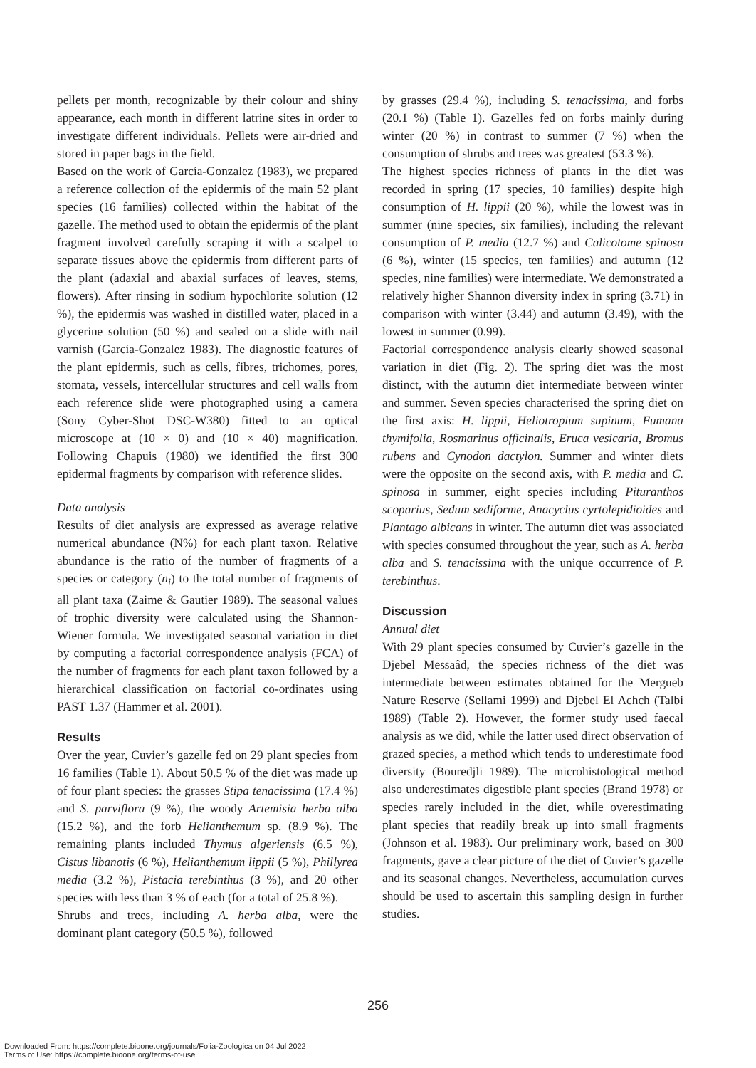pellets per month, recognizable by their colour and shiny appearance, each month in different latrine sites in order to investigate different individuals. Pellets were air-dried and stored in paper bags in the field.
Based on the work of García-Gonzalez (1983), we prepared a reference collection of the epidermis of the main 52 plant species (16 families) collected within the habitat of the gazelle. The method used to obtain the epidermis of the plant fragment involved carefully scraping it with a scalpel to separate tissues above the epidermis from different parts of the plant (adaxial and abaxial surfaces of leaves, stems, flowers). After rinsing in sodium hypochlorite solution (12 %), the epidermis was washed in distilled water, placed in a glycerine solution (50 %) and sealed on a slide with nail varnish (García-Gonzalez 1983). The diagnostic features of the plant epidermis, such as cells, fibres, trichomes, pores, stomata, vessels, intercellular structures and cell walls from each reference slide were photographed using a camera (Sony Cyber-Shot DSC-W380) fitted to an optical microscope at (10 × 0) and (10 × 40) magnification. Following Chapuis (1980) we identified the first 300 epidermal fragments by comparison with reference slides.
Data analysis
Results of diet analysis are expressed as average relative numerical abundance (N%) for each plant taxon. Relative abundance is the ratio of the number of fragments of a species or category (n<sub>i</sub>) to the total number of fragments of all plant taxa (Zaime & Gautier 1989). The seasonal values of trophic diversity were calculated using the Shannon-Wiener formula. We investigated seasonal variation in diet by computing a factorial correspondence analysis (FCA) of the number of fragments for each plant taxon followed by a hierarchical classification on factorial co-ordinates using PAST 1.37 (Hammer et al. 2001).
Results
Over the year, Cuvier’s gazelle fed on 29 plant species from 16 families (Table 1). About 50.5 % of the diet was made up of four plant species: the grasses Stipa tenacissima (17.4 %) and S. parviflora (9 %), the woody Artemisia herba alba (15.2 %), and the forb Helianthemum sp. (8.9 %). The remaining plants included Thymus algeriensis (6.5 %), Cistus libanotis (6 %), Helianthemum lippii (5 %), Phillyrea media (3.2 %), Pistacia terebinthus (3 %), and 20 other species with less than 3 % of each (for a total of 25.8 %).
Shrubs and trees, including A. herba alba, were the dominant plant category (50.5 %), followed
by grasses (29.4 %), including S. tenacissima, and forbs (20.1 %) (Table 1). Gazelles fed on forbs mainly during winter (20 %) in contrast to summer (7 %) when the consumption of shrubs and trees was greatest (53.3 %).
The highest species richness of plants in the diet was recorded in spring (17 species, 10 families) despite high consumption of H. lippii (20 %), while the lowest was in summer (nine species, six families), including the relevant consumption of P. media (12.7 %) and Calicotome spinosa (6 %), winter (15 species, ten families) and autumn (12 species, nine families) were intermediate. We demonstrated a relatively higher Shannon diversity index in spring (3.71) in comparison with winter (3.44) and autumn (3.49), with the lowest in summer (0.99).
Factorial correspondence analysis clearly showed seasonal variation in diet (Fig. 2). The spring diet was the most distinct, with the autumn diet intermediate between winter and summer. Seven species characterised the spring diet on the first axis: H. lippii, Heliotropium supinum, Fumana thymifolia, Rosmarinus officinalis, Eruca vesicaria, Bromus rubens and Cynodon dactylon. Summer and winter diets were the opposite on the second axis, with P. media and C. spinosa in summer, eight species including Pituranthos scoparius, Sedum sediforme, Anacyclus cyrtolepidioides and Plantago albicans in winter. The autumn diet was associated with species consumed throughout the year, such as A. herba alba and S. tenacissima with the unique occurrence of P. terebinthus.
Discussion
Annual diet
With 29 plant species consumed by Cuvier’s gazelle in the Djebel Messaâd, the species richness of the diet was intermediate between estimates obtained for the Mergueb Nature Reserve (Sellami 1999) and Djebel El Achch (Talbi 1989) (Table 2). However, the former study used faecal analysis as we did, while the latter used direct observation of grazed species, a method which tends to underestimate food diversity (Bouredjli 1989). The microhistological method also underestimates digestible plant species (Brand 1978) or species rarely included in the diet, while overestimating plant species that readily break up into small fragments (Johnson et al. 1983). Our preliminary work, based on 300 fragments, gave a clear picture of the diet of Cuvier’s gazelle and its seasonal changes. Nevertheless, accumulation curves should be used to ascertain this sampling design in further studies.
256
Downloaded From: https://complete.bioone.org/journals/Folia-Zoologica on 04 Jul 2022
Terms of Use: https://complete.bioone.org/terms-of-use